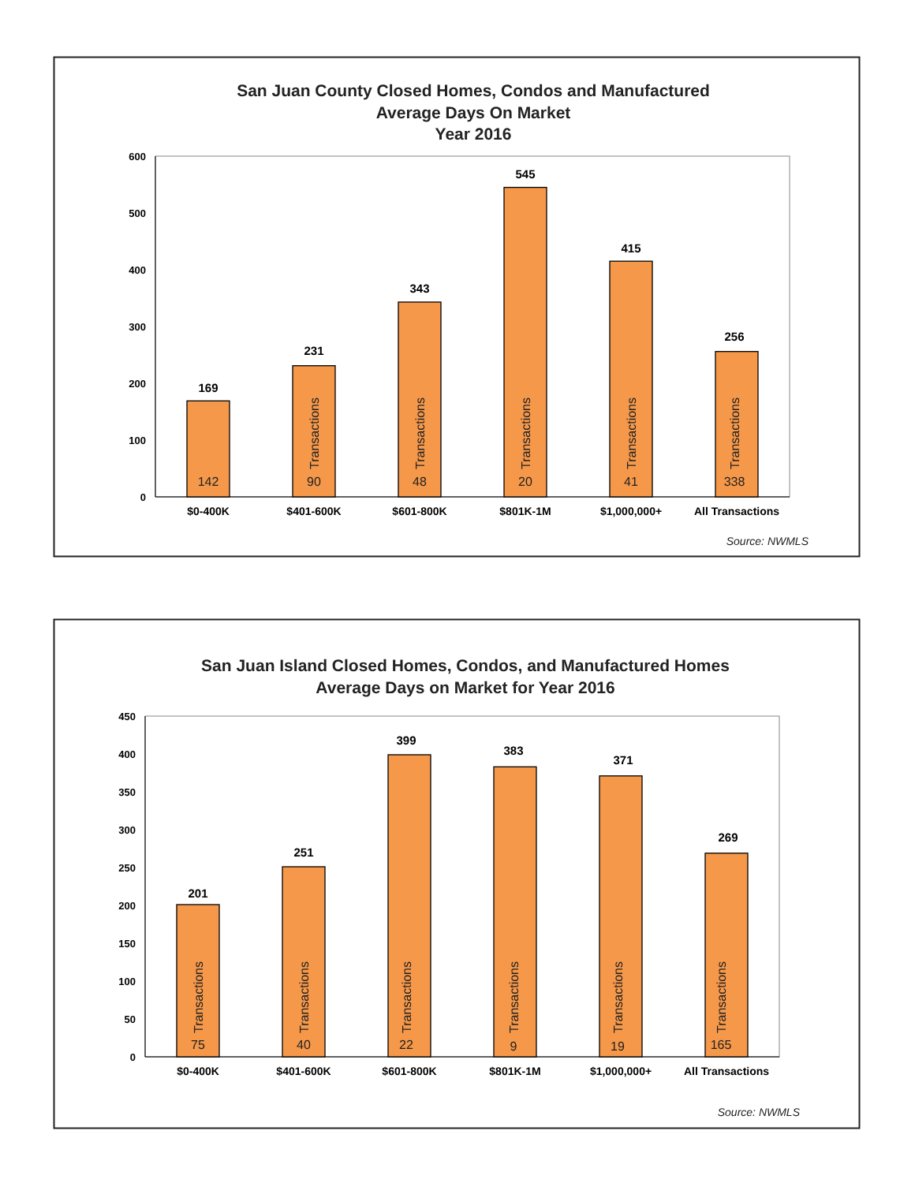San Juan County Closed Homes, Condos and Manufactured
Average Days On Market
Year 2016
600
500
400
300
200
100
0
169
142
231
Transactions
90
343
Transactions
48
545
Transactions
20
415
Transactions
41
256
Transactions
338
$0-400K
$401-600K
$601-800K
$801K-1M
$1,000,000+
All Transactions
Source: NWMLS
San Juan Island Closed Homes, Condos, and Manufactured Homes
Average Days on Market for Year 2016
450
400
350
300
250
200
150
100
50
0
201
Transactions
75
251
Transactions
40
399
Transactions
22
383
Transactions
9
371
Transactions
19
269
Transactions
165
$0-400K
$401-600K
$601-800K
$801K-1M
$1,000,000+
All Transactions
Source: NWMLS